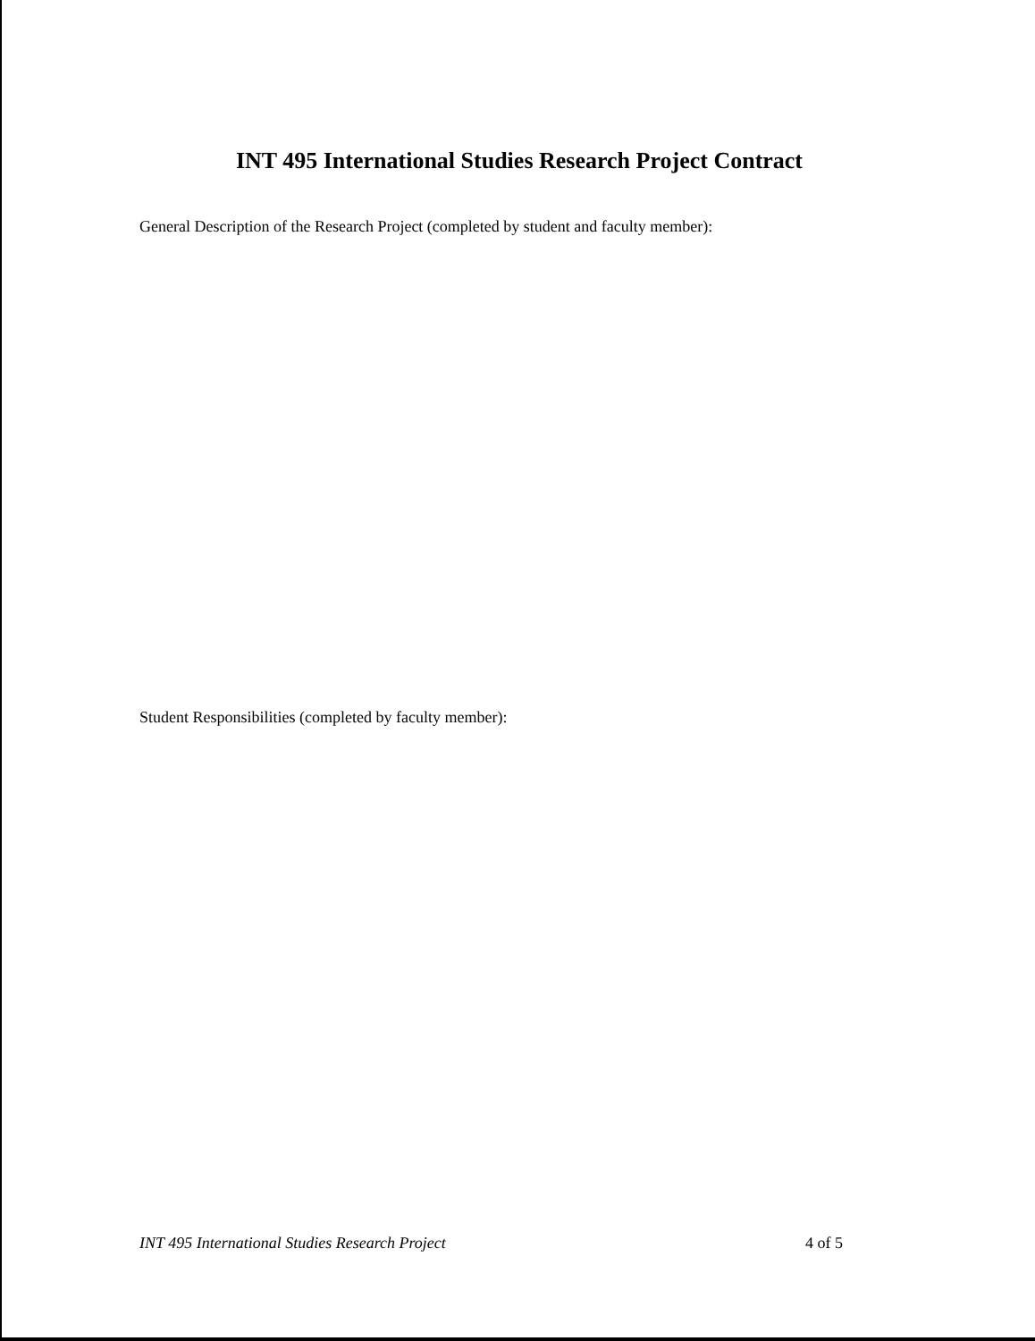INT 495 International Studies Research Project Contract
General Description of the Research Project (completed by student and faculty member):
Student Responsibilities (completed by faculty member):
INT 495 International Studies Research Project 4 of 5